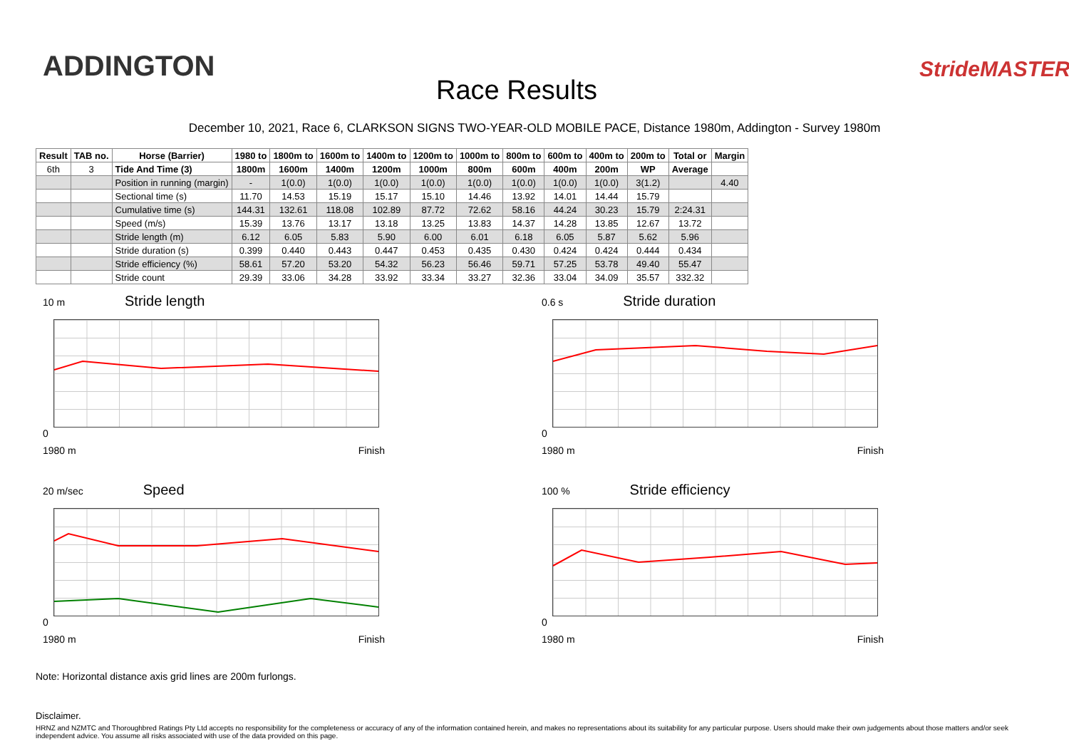ADDINGTON
Race Results
StrideMASTER
December 10, 2021, Race 6, CLARKSON SIGNS TWO-YEAR-OLD MOBILE PACE, Distance 1980m, Addington - Survey 1980m
| Result | TAB no. | Horse (Barrier) | 1980 to | 1800m to | 1600m to | 1400m to | 1200m to | 1000m to | 800m to | 600m to | 400m to | 200m to | Total or | Margin |
| --- | --- | --- | --- | --- | --- | --- | --- | --- | --- | --- | --- | --- | --- | --- |
| 6th | 3 | Tide And Time (3) | 1800m | 1600m | 1400m | 1200m | 1000m | 800m | 600m | 400m | 200m | WP | Average | |
| | | Position in running (margin) | - | 1(0.0) | 1(0.0) | 1(0.0) | 1(0.0) | 1(0.0) | 1(0.0) | 1(0.0) | 1(0.0) | 3(1.2) | | 4.40 |
| | | Sectional time (s) | 11.70 | 14.53 | 15.19 | 15.17 | 15.10 | 14.46 | 13.92 | 14.01 | 14.44 | 15.79 | | |
| | | Cumulative time (s) | 144.31 | 132.61 | 118.08 | 102.89 | 87.72 | 72.62 | 58.16 | 44.24 | 30.23 | 15.79 | 2:24.31 | |
| | | Speed (m/s) | 15.39 | 13.76 | 13.17 | 13.18 | 13.25 | 13.83 | 14.37 | 14.28 | 13.85 | 12.67 | 13.72 | |
| | | Stride length (m) | 6.12 | 6.05 | 5.83 | 5.90 | 6.00 | 6.01 | 6.18 | 6.05 | 5.87 | 5.62 | 5.96 | |
| | | Stride duration (s) | 0.399 | 0.440 | 0.443 | 0.447 | 0.453 | 0.435 | 0.430 | 0.424 | 0.424 | 0.444 | 0.434 | |
| | | Stride efficiency (%) | 58.61 | 57.20 | 53.20 | 54.32 | 56.23 | 56.46 | 59.71 | 57.25 | 53.78 | 49.40 | 55.47 | |
| | | Stride count | 29.39 | 33.06 | 34.28 | 33.92 | 33.34 | 33.27 | 32.36 | 33.04 | 34.09 | 35.57 | 332.32 | |
10 m Stride length
0
1980 m Finish
0.6 s Stride duration
0
1980 m Finish
20 m/sec Speed
0
1980 m Finish
100 % Stride efficiency
0
1980 m Finish
Note: Horizontal distance axis grid lines are 200m furlongs.
Disclaimer.
HRNZ and NZMTC and Thoroughbred Ratings Pty Ltd accepts no responsibility for the completeness or accuracy of any of the information contained herein, and makes no representations about its suitability for any particular purpose. Users should make their own judgements about those matters and/or seek independent advice. You assume all risks associated with use of the data provided on this page.